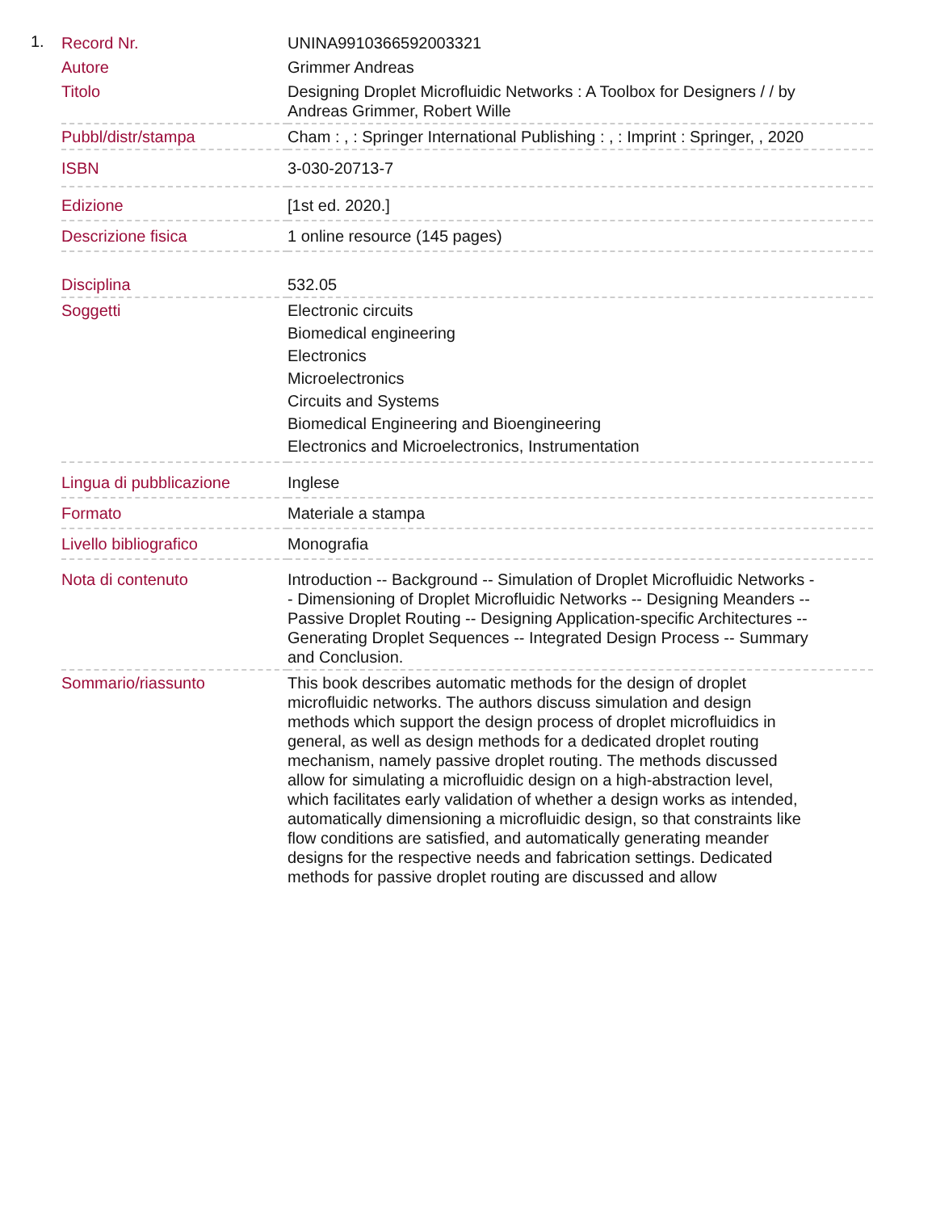1.
| Record Nr. | UNINA9910366592003321 |
| Autore | Grimmer Andreas |
| Titolo | Designing Droplet Microfluidic Networks : A Toolbox for Designers / / by Andreas Grimmer, Robert Wille |
| Pubbl/distr/stampa | Cham : , : Springer International Publishing : , : Imprint : Springer, , 2020 |
| ISBN | 3-030-20713-7 |
| Edizione | [1st ed. 2020.] |
| Descrizione fisica | 1 online resource (145 pages) |
| Disciplina | 532.05 |
| Soggetti | Electronic circuits Biomedical engineering Electronics Microelectronics Circuits and Systems Biomedical Engineering and Bioengineering Electronics and Microelectronics, Instrumentation |
| Lingua di pubblicazione | Inglese |
| Formato | Materiale a stampa |
| Livello bibliografico | Monografia |
| Nota di contenuto | Introduction -- Background -- Simulation of Droplet Microfluidic Networks -- Dimensioning of Droplet Microfluidic Networks -- Designing Meanders -- Passive Droplet Routing -- Designing Application-specific Architectures -- Generating Droplet Sequences -- Integrated Design Process -- Summary and Conclusion. |
| Sommario/riassunto | This book describes automatic methods for the design of droplet microfluidic networks. The authors discuss simulation and design methods which support the design process of droplet microfluidics in general, as well as design methods for a dedicated droplet routing mechanism, namely passive droplet routing. The methods discussed allow for simulating a microfluidic design on a high-abstraction level, which facilitates early validation of whether a design works as intended, automatically dimensioning a microfluidic design, so that constraints like flow conditions are satisfied, and automatically generating meander designs for the respective needs and fabrication settings. Dedicated methods for passive droplet routing are discussed and allow |